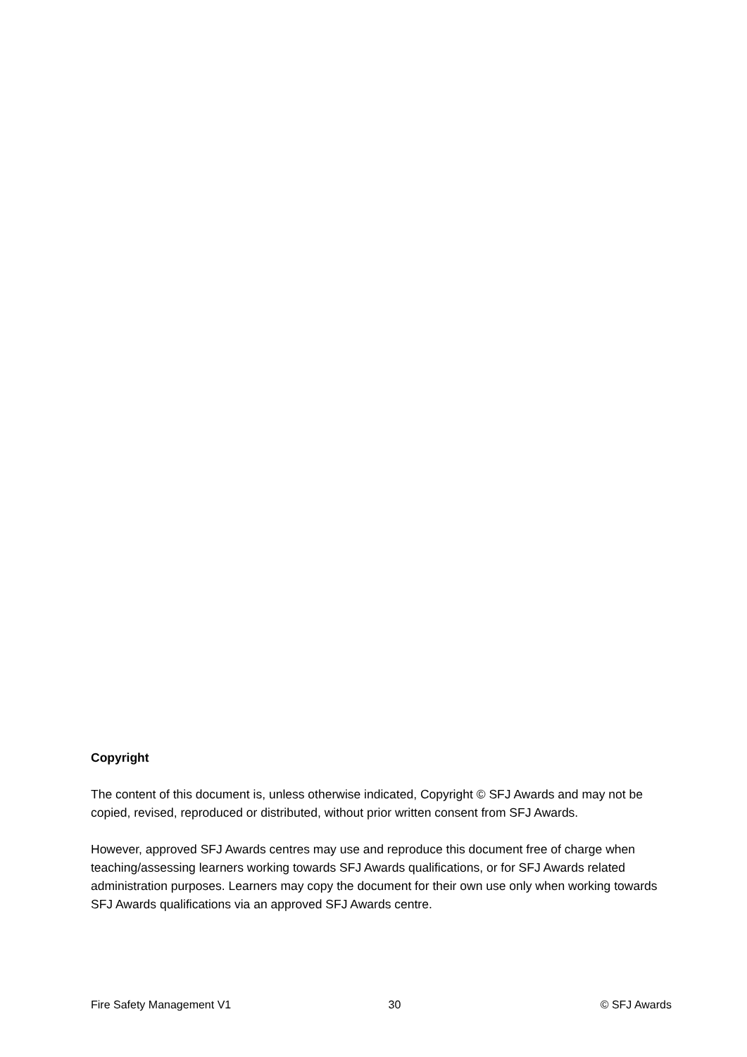Copyright
The content of this document is, unless otherwise indicated, Copyright © SFJ Awards and may not be copied, revised, reproduced or distributed, without prior written consent from SFJ Awards.
However, approved SFJ Awards centres may use and reproduce this document free of charge when teaching/assessing learners working towards SFJ Awards qualifications, or for SFJ Awards related administration purposes. Learners may copy the document for their own use only when working towards SFJ Awards qualifications via an approved SFJ Awards centre.
Fire Safety Management V1 30 © SFJ Awards